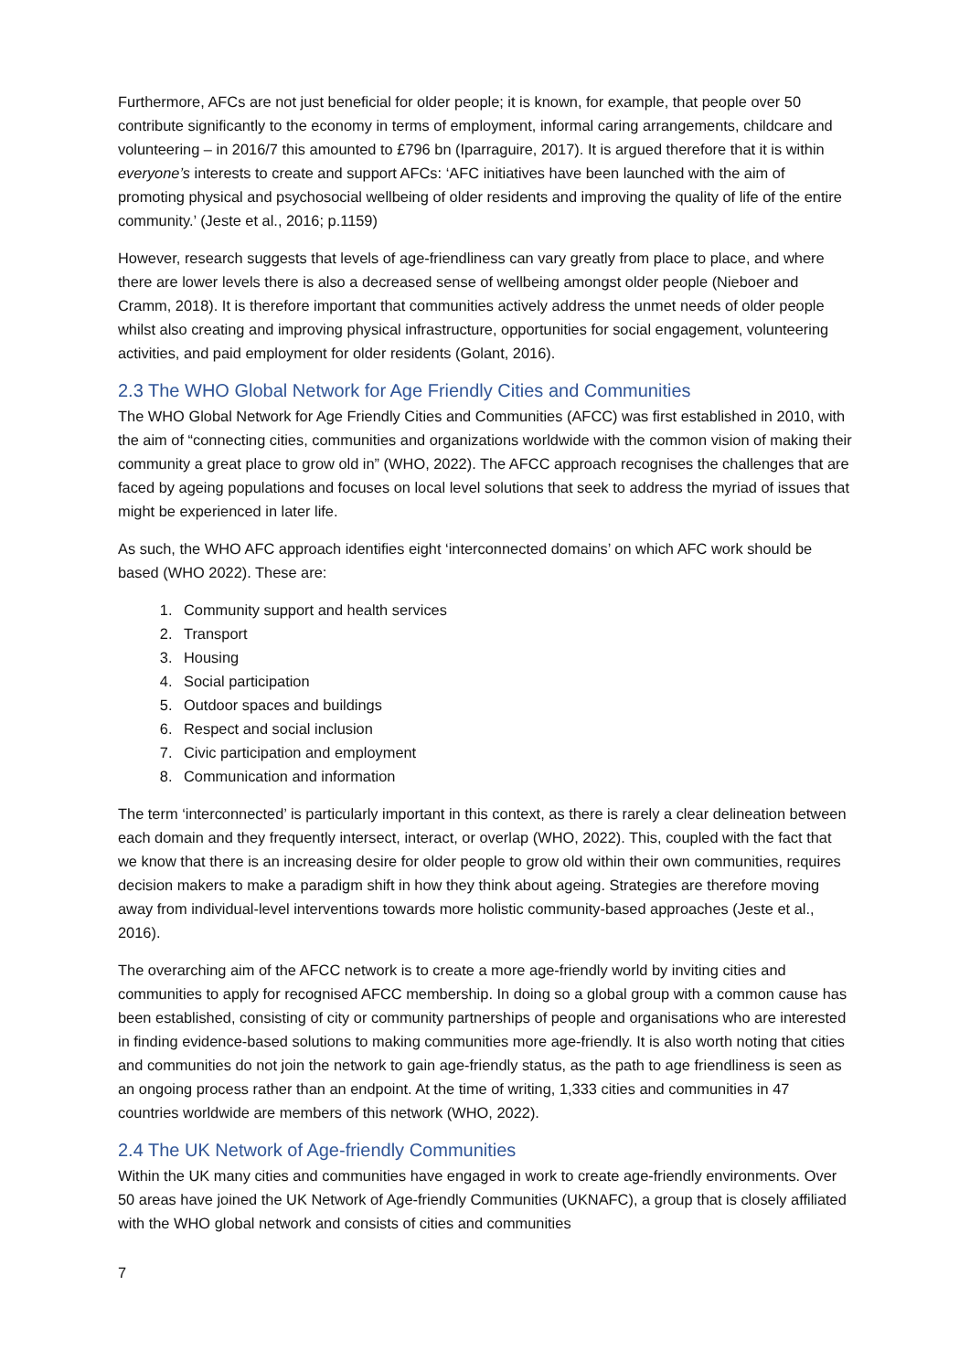Furthermore, AFCs are not just beneficial for older people; it is known, for example, that people over 50 contribute significantly to the economy in terms of employment, informal caring arrangements, childcare and volunteering – in 2016/7 this amounted to £796 bn (Iparraguire, 2017). It is argued therefore that it is within everyone’s interests to create and support AFCs: ‘AFC initiatives have been launched with the aim of promoting physical and psychosocial wellbeing of older residents and improving the quality of life of the entire community.’ (Jeste et al., 2016; p.1159)
However, research suggests that levels of age-friendliness can vary greatly from place to place, and where there are lower levels there is also a decreased sense of wellbeing amongst older people (Nieboer and Cramm, 2018). It is therefore important that communities actively address the unmet needs of older people whilst also creating and improving physical infrastructure, opportunities for social engagement, volunteering activities, and paid employment for older residents (Golant, 2016).
2.3 The WHO Global Network for Age Friendly Cities and Communities
The WHO Global Network for Age Friendly Cities and Communities (AFCC) was first established in 2010, with the aim of “connecting cities, communities and organizations worldwide with the common vision of making their community a great place to grow old in” (WHO, 2022). The AFCC approach recognises the challenges that are faced by ageing populations and focuses on local level solutions that seek to address the myriad of issues that might be experienced in later life.
As such, the WHO AFC approach identifies eight ‘interconnected domains’ on which AFC work should be based (WHO 2022). These are:
1. Community support and health services
2. Transport
3. Housing
4. Social participation
5. Outdoor spaces and buildings
6. Respect and social inclusion
7. Civic participation and employment
8. Communication and information
The term ‘interconnected’ is particularly important in this context, as there is rarely a clear delineation between each domain and they frequently intersect, interact, or overlap (WHO, 2022). This, coupled with the fact that we know that there is an increasing desire for older people to grow old within their own communities, requires decision makers to make a paradigm shift in how they think about ageing. Strategies are therefore moving away from individual-level interventions towards more holistic community-based approaches (Jeste et al., 2016).
The overarching aim of the AFCC network is to create a more age-friendly world by inviting cities and communities to apply for recognised AFCC membership. In doing so a global group with a common cause has been established, consisting of city or community partnerships of people and organisations who are interested in finding evidence-based solutions to making communities more age-friendly. It is also worth noting that cities and communities do not join the network to gain age-friendly status, as the path to age friendliness is seen as an ongoing process rather than an endpoint. At the time of writing, 1,333 cities and communities in 47 countries worldwide are members of this network (WHO, 2022).
2.4 The UK Network of Age-friendly Communities
Within the UK many cities and communities have engaged in work to create age-friendly environments. Over 50 areas have joined the UK Network of Age-friendly Communities (UKNAFC), a group that is closely affiliated with the WHO global network and consists of cities and communities
7